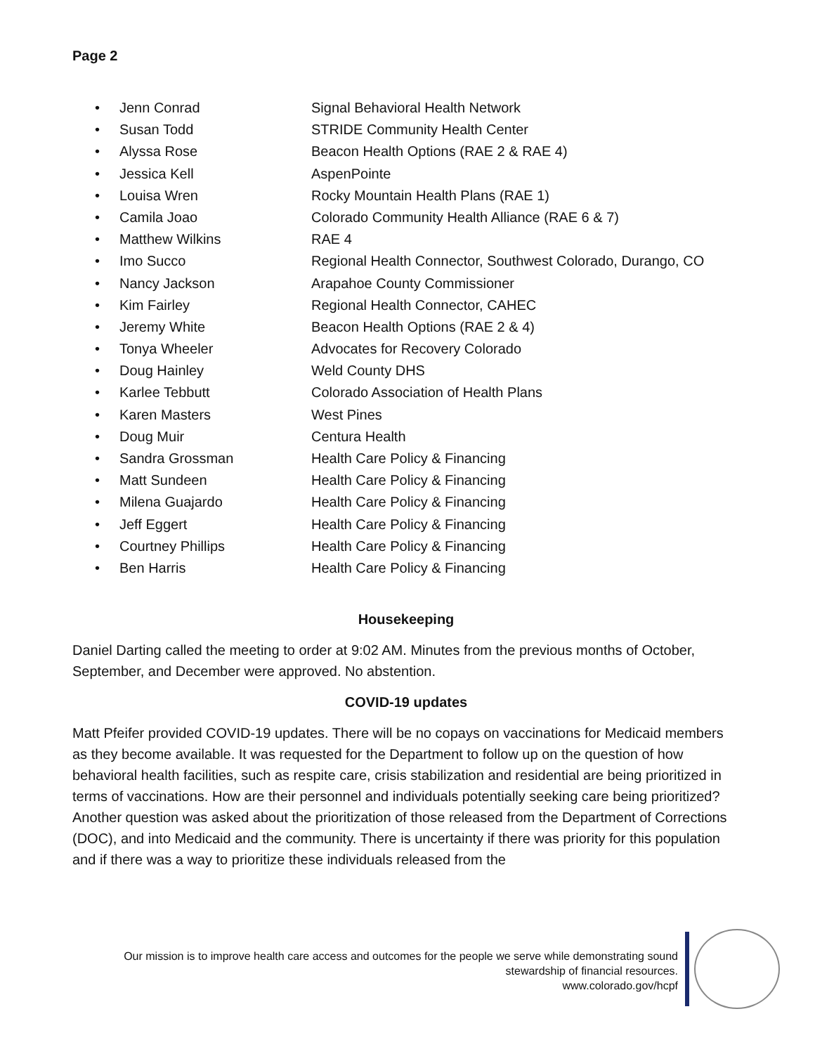Page 2
• Jenn Conrad Signal Behavioral Health Network
• Susan Todd STRIDE Community Health Center
• Alyssa Rose Beacon Health Options (RAE 2 & RAE 4)
• Jessica Kell AspenPointe
• Louisa Wren Rocky Mountain Health Plans (RAE 1)
• Camila Joao Colorado Community Health Alliance (RAE 6 & 7)
• Matthew Wilkins RAE 4
• Imo Succo Regional Health Connector, Southwest Colorado, Durango, CO
• Nancy Jackson Arapahoe County Commissioner
• Kim Fairley Regional Health Connector, CAHEC
• Jeremy White Beacon Health Options (RAE 2 & 4)
• Tonya Wheeler Advocates for Recovery Colorado
• Doug Hainley Weld County DHS
• Karlee Tebbutt Colorado Association of Health Plans
• Karen Masters West Pines
• Doug Muir Centura Health
• Sandra Grossman Health Care Policy & Financing
• Matt Sundeen Health Care Policy & Financing
• Milena Guajardo Health Care Policy & Financing
• Jeff Eggert Health Care Policy & Financing
• Courtney Phillips Health Care Policy & Financing
• Ben Harris Health Care Policy & Financing
Housekeeping
Daniel Darting called the meeting to order at 9:02 AM. Minutes from the previous months of October, September, and December were approved. No abstention.
COVID-19 updates
Matt Pfeifer provided COVID-19 updates. There will be no copays on vaccinations for Medicaid members as they become available. It was requested for the Department to follow up on the question of how behavioral health facilities, such as respite care, crisis stabilization and residential are being prioritized in terms of vaccinations. How are their personnel and individuals potentially seeking care being prioritized? Another question was asked about the prioritization of those released from the Department of Corrections (DOC), and into Medicaid and the community. There is uncertainty if there was priority for this population and if there was a way to prioritize these individuals released from the
Our mission is to improve health care access and outcomes for the people we serve while demonstrating sound
stewardship of financial resources.
www.colorado.gov/hcpf